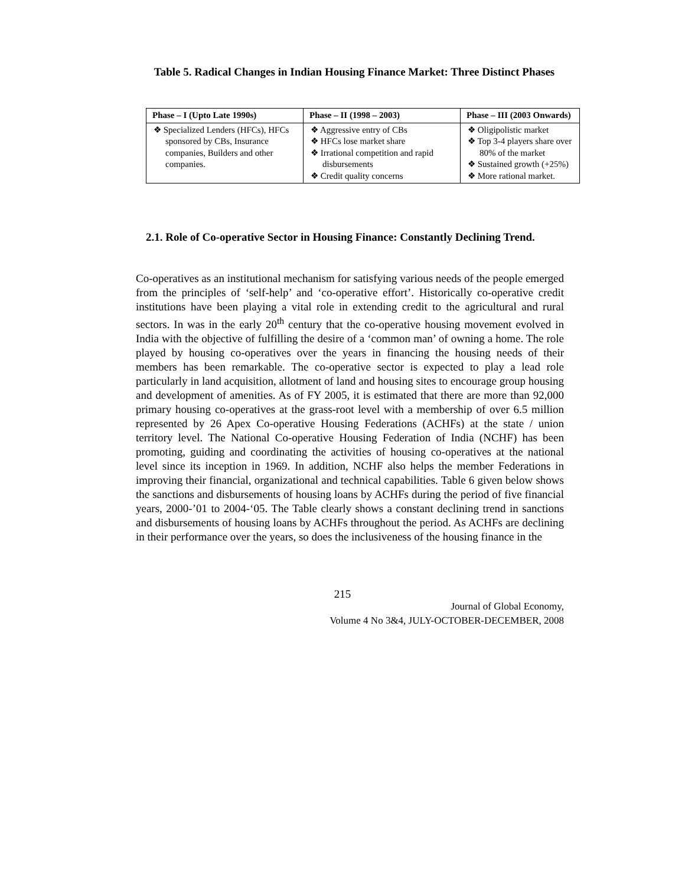Table 5. Radical Changes in Indian Housing Finance Market: Three Distinct Phases
| Phase – I (Upto Late 1990s) | Phase – II (1998 – 2003) | Phase – III (2003 Onwards) |
| --- | --- | --- |
| ❖ Specialized Lenders (HFCs), HFCs sponsored by CBs, Insurance companies, Builders and other companies. | ❖ Aggressive entry of CBs ❖ HFCs lose market share ❖ Irrational competition and rapid disbursements ❖ Credit quality concerns | ❖ Oligipolistic market ❖ Top 3-4 players share over 80% of the market ❖ Sustained growth (+25%) ❖ More rational market. |
2.1. Role of Co-operative Sector in Housing Finance: Constantly Declining Trend.
Co-operatives as an institutional mechanism for satisfying various needs of the people emerged from the principles of ‘self-help’ and ‘co-operative effort’. Historically co-operative credit institutions have been playing a vital role in extending credit to the agricultural and rural sectors. In was in the early 20<sup>th</sup> century that the co-operative housing movement evolved in India with the objective of fulfilling the desire of a ‘common man’ of owning a home. The role played by housing co-operatives over the years in financing the housing needs of their members has been remarkable. The co-operative sector is expected to play a lead role particularly in land acquisition, allotment of land and housing sites to encourage group housing and development of amenities. As of FY 2005, it is estimated that there are more than 92,000 primary housing co-operatives at the grass-root level with a membership of over 6.5 million represented by 26 Apex Co-operative Housing Federations (ACHFs) at the state / union territory level. The National Co-operative Housing Federation of India (NCHF) has been promoting, guiding and coordinating the activities of housing co-operatives at the national level since its inception in 1969. In addition, NCHF also helps the member Federations in improving their financial, organizational and technical capabilities. Table 6 given below shows the sanctions and disbursements of housing loans by ACHFs during the period of five financial years, 2000-’01 to 2004-‘05. The Table clearly shows a constant declining trend in sanctions and disbursements of housing loans by ACHFs throughout the period. As ACHFs are declining in their performance over the years, so does the inclusiveness of the housing finance in the
215
Journal of Global Economy,
Volume 4 No 3&4, JULY-OCTOBER-DECEMBER, 2008